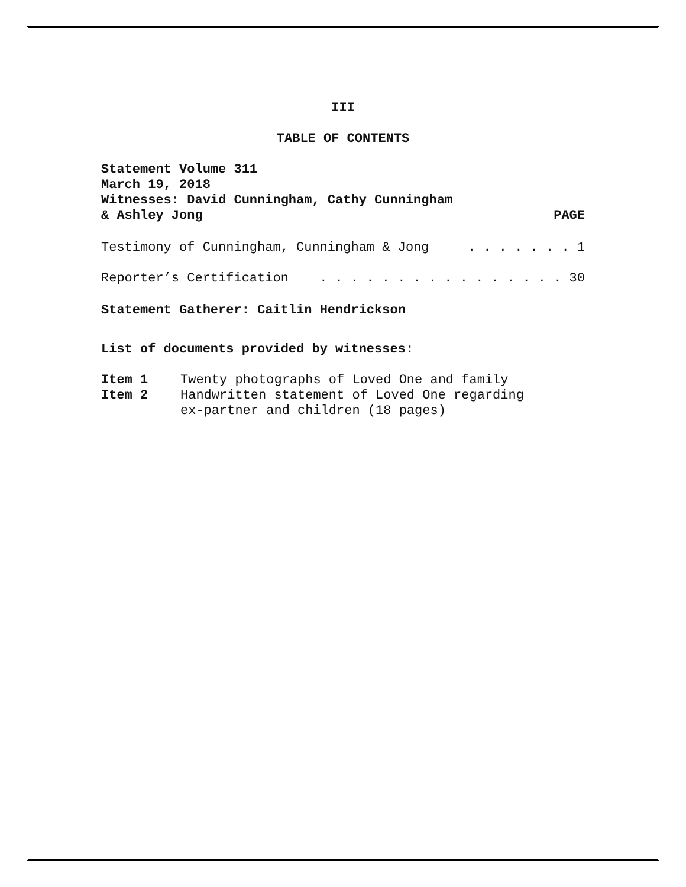III
TABLE OF CONTENTS
Statement Volume 311
March 19, 2018
Witnesses: David Cunningham, Cathy Cunningham
& Ashley Jong PAGE
Testimony of Cunningham, Cunningham & Jong. . . . . . . 1
Reporter’s Certification. . . . . . . . . . . . . . . . 30
Statement Gatherer: Caitlin Hendrickson
List of documents provided by witnesses:
Item 1 Twenty photographs of Loved One and family
Item 2 Handwritten statement of Loved One regarding
ex-partner and children (18 pages)